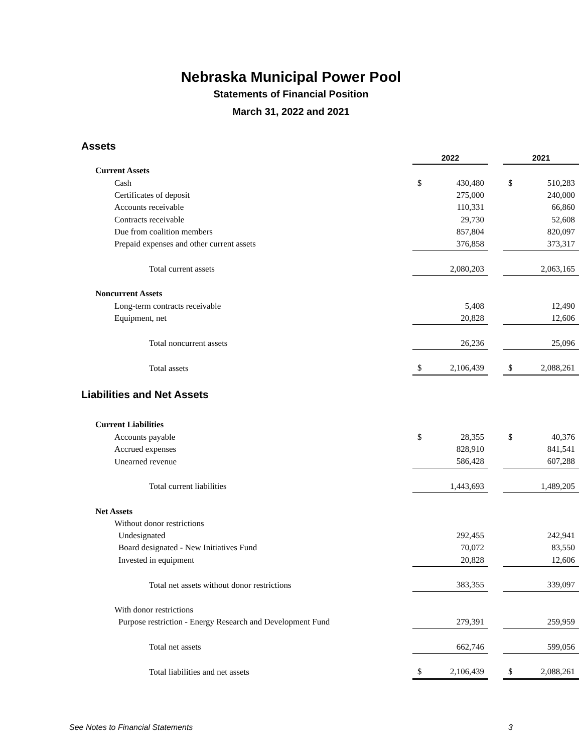Nebraska Municipal Power Pool
Statements of Financial Position
March 31, 2022 and 2021
Assets
| | 2022 | | | 2021 | |
| Current Assets | | | | | |
| Cash | $ | 430,480 | | $ | 510,283 |
| Certificates of deposit | | 275,000 | | | 240,000 |
| Accounts receivable | | 110,331 | | | 66,860 |
| Contracts receivable | | 29,730 | | | 52,608 |
| Due from coalition members | | 857,804 | | | 820,097 |
| Prepaid expenses and other current assets | | 376,858 | | | 373,317 |
| Total current assets | | 2,080,203 | | | 2,063,165 |
| Noncurrent Assets | | | | | |
| Long-term contracts receivable | | 5,408 | | | 12,490 |
| Equipment, net | | 20,828 | | | 12,606 |
| Total noncurrent assets | | 26,236 | | | 25,096 |
| Total assets | $ | 2,106,439 | | $ | 2,088,261 |
Liabilities and Net Assets
| Current Liabilities | | | | | |
| Accounts payable | $ | 28,355 | | $ | 40,376 |
| Accrued expenses | | 828,910 | | | 841,541 |
| Unearned revenue | | 586,428 | | | 607,288 |
| Total current liabilities | | 1,443,693 | | | 1,489,205 |
| Net Assets | | | | | |
| Without donor restrictions | | | | | |
| Undesignated | | 292,455 | | | 242,941 |
| Board designated - New Initiatives Fund | | 70,072 | | | 83,550 |
| Invested in equipment | | 20,828 | | | 12,606 |
| Total net assets without donor restrictions | | 383,355 | | | 339,097 |
| With donor restrictions | | | | | |
| Purpose restriction - Energy Research and Development Fund | | 279,391 | | | 259,959 |
| Total net assets | | 662,746 | | | 599,056 |
| Total liabilities and net assets | $ | 2,106,439 | | $ | 2,088,261 |
See Notes to Financial Statements 3